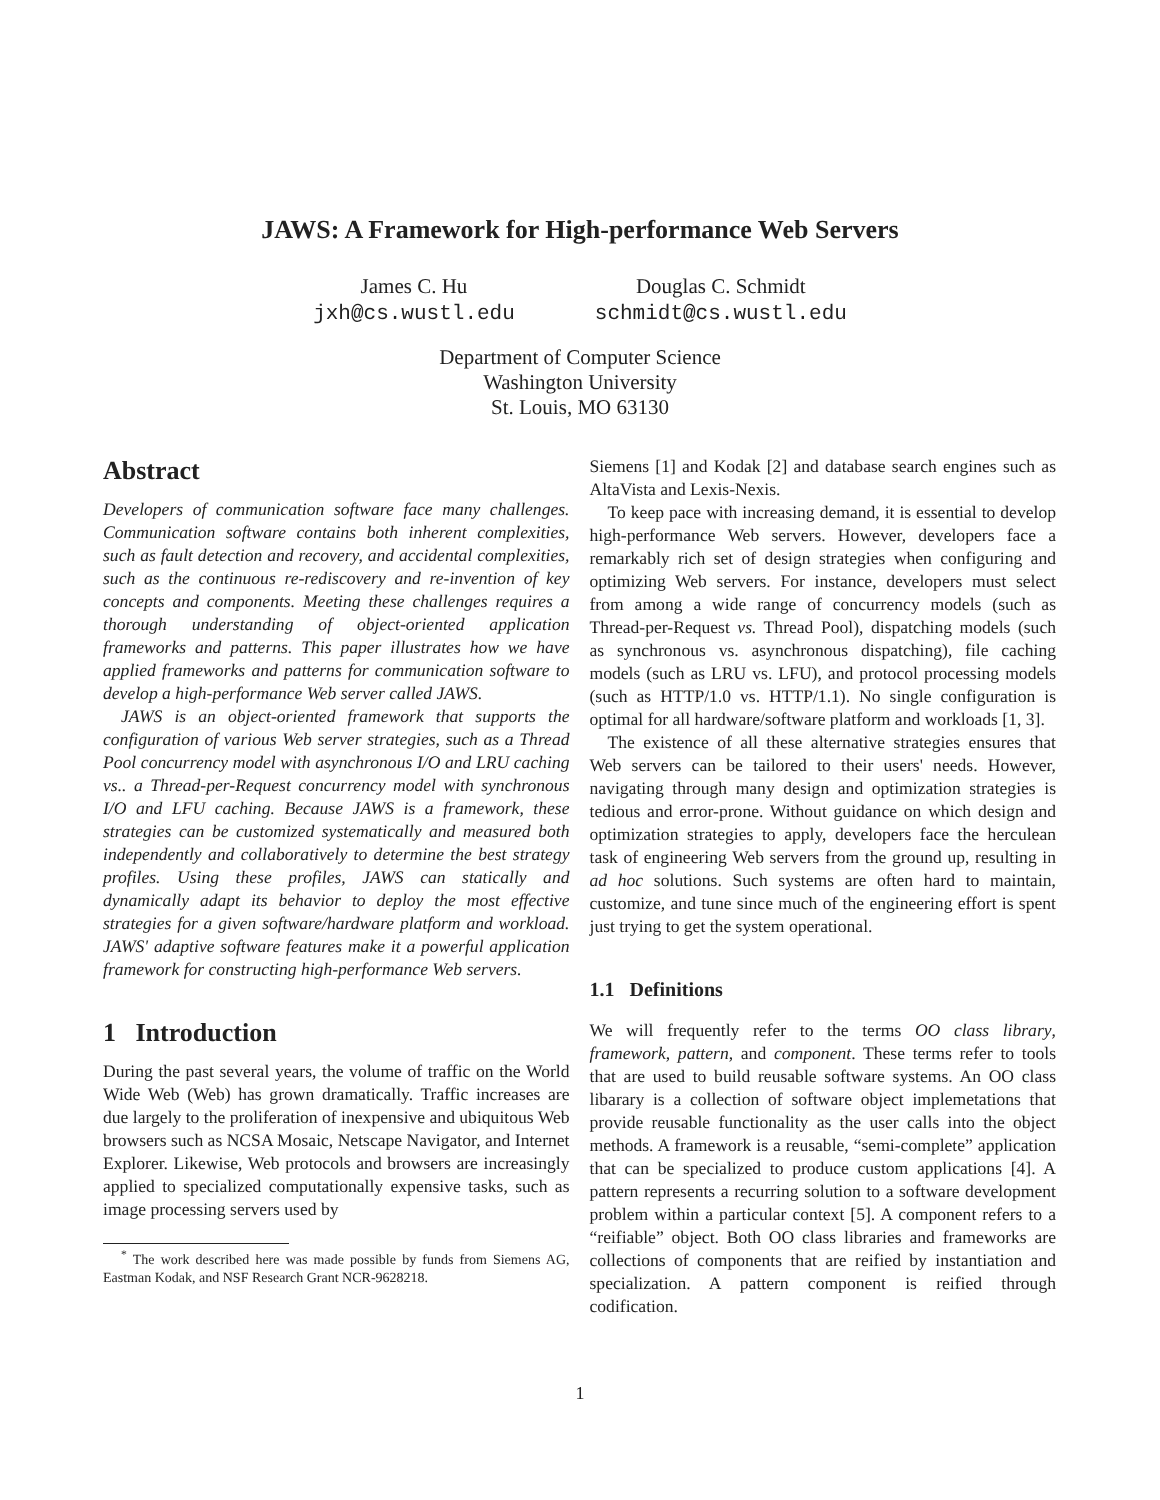JAWS: A Framework for High-performance Web Servers
James C. Hu
jxh@cs.wustl.edu
Douglas C. Schmidt
schmidt@cs.wustl.edu
Department of Computer Science
Washington University
St. Louis, MO 63130
Abstract
Developers of communication software face many challenges. Communication software contains both inherent complexities, such as fault detection and recovery, and accidental complexities, such as the continuous re-rediscovery and re-invention of key concepts and components. Meeting these challenges requires a thorough understanding of object-oriented application frameworks and patterns. This paper illustrates how we have applied frameworks and patterns for communication software to develop a high-performance Web server called JAWS.
JAWS is an object-oriented framework that supports the configuration of various Web server strategies, such as a Thread Pool concurrency model with asynchronous I/O and LRU caching vs.. a Thread-per-Request concurrency model with synchronous I/O and LFU caching. Because JAWS is a framework, these strategies can be customized systematically and measured both independently and collaboratively to determine the best strategy profiles. Using these profiles, JAWS can statically and dynamically adapt its behavior to deploy the most effective strategies for a given software/hardware platform and workload. JAWS' adaptive software features make it a powerful application framework for constructing high-performance Web servers.
1 Introduction
During the past several years, the volume of traffic on the World Wide Web (Web) has grown dramatically. Traffic increases are due largely to the proliferation of inexpensive and ubiquitous Web browsers such as NCSA Mosaic, Netscape Navigator, and Internet Explorer. Likewise, Web protocols and browsers are increasingly applied to specialized computationally expensive tasks, such as image processing servers used by
<sup>*</sup> The work described here was made possible by funds from Siemens AG, Eastman Kodak, and NSF Research Grant NCR-9628218.
Siemens [1] and Kodak [2] and database search engines such as AltaVista and Lexis-Nexis.
To keep pace with increasing demand, it is essential to develop high-performance Web servers. However, developers face a remarkably rich set of design strategies when configuring and optimizing Web servers. For instance, developers must select from among a wide range of concurrency models (such as Thread-per-Request vs. Thread Pool), dispatching models (such as synchronous vs. asynchronous dispatching), file caching models (such as LRU vs. LFU), and protocol processing models (such as HTTP/1.0 vs. HTTP/1.1). No single configuration is optimal for all hardware/software platform and workloads [1, 3].
The existence of all these alternative strategies ensures that Web servers can be tailored to their users' needs. However, navigating through many design and optimization strategies is tedious and error-prone. Without guidance on which design and optimization strategies to apply, developers face the herculean task of engineering Web servers from the ground up, resulting in ad hoc solutions. Such systems are often hard to maintain, customize, and tune since much of the engineering effort is spent just trying to get the system operational.
1.1 Definitions
We will frequently refer to the terms OO class library, framework, pattern, and component. These terms refer to tools that are used to build reusable software systems. An OO class libarary is a collection of software object implemetations that provide reusable functionality as the user calls into the object methods. A framework is a reusable, “semi-complete” application that can be specialized to produce custom applications [4]. A pattern represents a recurring solution to a software development problem within a particular context [5]. A component refers to a “reifiable” object. Both OO class libraries and frameworks are collections of components that are reified by instantiation and specialization. A pattern component is reified through codification.
1